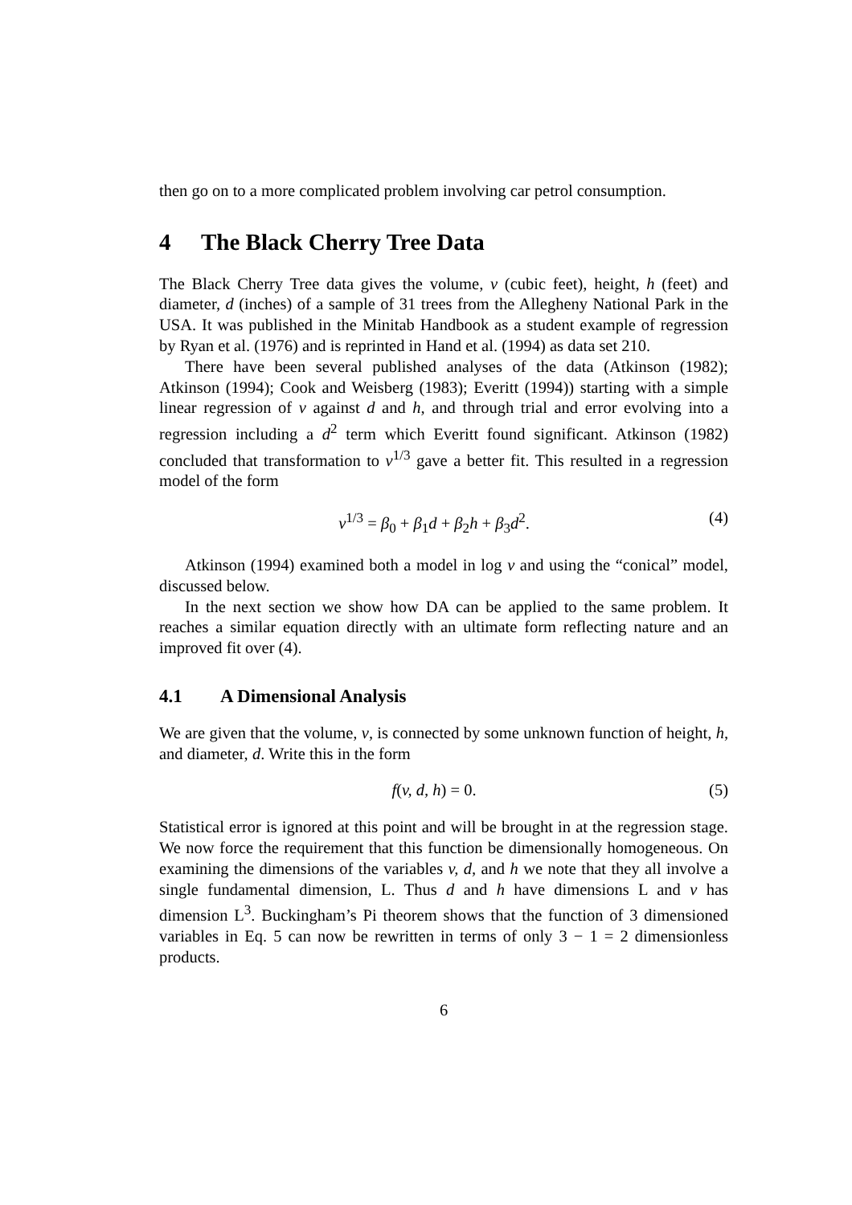then go on to a more complicated problem involving car petrol consumption.
4 The Black Cherry Tree Data
The Black Cherry Tree data gives the volume, v (cubic feet), height, h (feet) and diameter, d (inches) of a sample of 31 trees from the Allegheny National Park in the USA. It was published in the Minitab Handbook as a student example of regression by Ryan et al. (1976) and is reprinted in Hand et al. (1994) as data set 210.
There have been several published analyses of the data (Atkinson (1982); Atkinson (1994); Cook and Weisberg (1983); Everitt (1994)) starting with a simple linear regression of v against d and h, and through trial and error evolving into a regression including a d<sup>2</sup> term which Everitt found significant. Atkinson (1982) concluded that transformation to v<sup>1/3</sup> gave a better fit. This resulted in a regression model of the form
v<sup>1/3</sup> = β<sub>0</sub> + β<sub>1</sub>d + β<sub>2</sub>h + β<sub>3</sub>d<sup>2</sup>. (4)
Atkinson (1994) examined both a model in log v and using the “conical” model, discussed below.
In the next section we show how DA can be applied to the same problem. It reaches a similar equation directly with an ultimate form reflecting nature and an improved fit over (4).
4.1 A Dimensional Analysis
We are given that the volume, v, is connected by some unknown function of height, h, and diameter, d. Write this in the form
f(v, d, h) = 0. (5)
Statistical error is ignored at this point and will be brought in at the regression stage. We now force the requirement that this function be dimensionally homogeneous. On examining the dimensions of the variables v, d, and h we note that they all involve a single fundamental dimension, L. Thus d and h have dimensions L and v has dimension L<sup>3</sup>. Buckingham’s Pi theorem shows that the function of 3 dimensioned variables in Eq. 5 can now be rewritten in terms of only 3 − 1 = 2 dimensionless products.
6